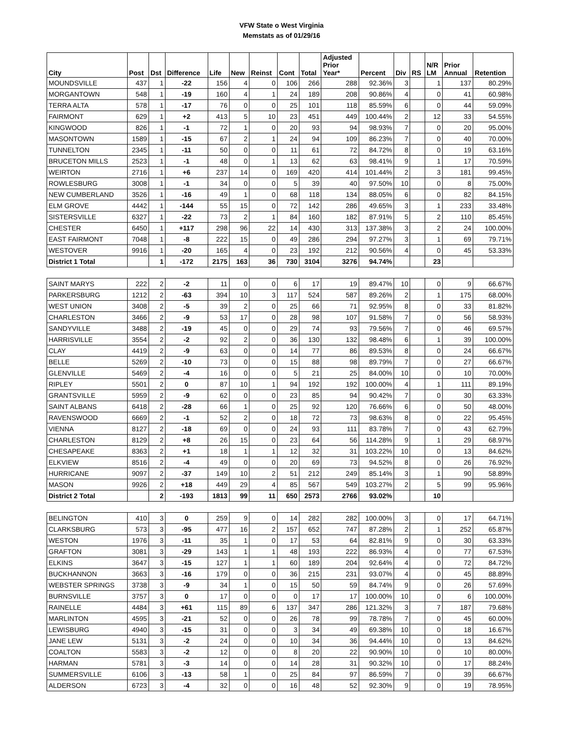VFW State o West Virginia
Memstats as of 01/29/16
| City | Post | Dst | Difference | Life | New | Reinst | Cont | Total | Adjusted Prior Year* | Percent | Div | RS | N/R LM | Prior Annual | Retention |
| --- | --- | --- | --- | --- | --- | --- | --- | --- | --- | --- | --- | --- | --- | --- | --- |
| MOUNDSVILLE | 437 | 1 | -22 | 156 | 4 | 0 | 106 | 266 | 288 | 92.36% | 3 | | 1 | 137 | 80.29% |
| MORGANTOWN | 548 | 1 | -19 | 160 | 4 | 1 | 24 | 189 | 208 | 90.86% | 4 | | 0 | 41 | 60.98% |
| TERRA ALTA | 578 | 1 | -17 | 76 | 0 | 0 | 25 | 101 | 118 | 85.59% | 6 | | 0 | 44 | 59.09% |
| FAIRMONT | 629 | 1 | +2 | 413 | 5 | 10 | 23 | 451 | 449 | 100.44% | 2 | | 12 | 33 | 54.55% |
| KINGWOOD | 826 | 1 | -1 | 72 | 1 | 0 | 20 | 93 | 94 | 98.93% | 7 | | 0 | 20 | 95.00% |
| MASONTOWN | 1589 | 1 | -15 | 67 | 2 | 1 | 24 | 94 | 109 | 86.23% | 7 | | 0 | 40 | 70.00% |
| TUNNELTON | 2345 | 1 | -11 | 50 | 0 | 0 | 11 | 61 | 72 | 84.72% | 8 | | 0 | 19 | 63.16% |
| BRUCETON MILLS | 2523 | 1 | -1 | 48 | 0 | 1 | 13 | 62 | 63 | 98.41% | 9 | | 1 | 17 | 70.59% |
| WEIRTON | 2716 | 1 | +6 | 237 | 14 | 0 | 169 | 420 | 414 | 101.44% | 2 | | 3 | 181 | 99.45% |
| ROWLESBURG | 3008 | 1 | -1 | 34 | 0 | 0 | 5 | 39 | 40 | 97.50% | 10 | | 0 | 8 | 75.00% |
| NEW CUMBERLAND | 3526 | 1 | -16 | 49 | 1 | 0 | 68 | 118 | 134 | 88.05% | 6 | | 0 | 82 | 84.15% |
| ELM GROVE | 4442 | 1 | -144 | 55 | 15 | 0 | 72 | 142 | 286 | 49.65% | 3 | | 1 | 233 | 33.48% |
| SISTERSVILLE | 6327 | 1 | -22 | 73 | 2 | 1 | 84 | 160 | 182 | 87.91% | 5 | | 2 | 110 | 85.45% |
| CHESTER | 6450 | 1 | +117 | 298 | 96 | 22 | 14 | 430 | 313 | 137.38% | 3 | | 2 | 24 | 100.00% |
| EAST FAIRMONT | 7048 | 1 | -8 | 222 | 15 | 0 | 49 | 286 | 294 | 97.27% | 3 | | 1 | 69 | 79.71% |
| WESTOVER | 9916 | 1 | -20 | 165 | 4 | 0 | 23 | 192 | 212 | 90.56% | 4 | | 0 | 45 | 53.33% |
| District 1 Total | | 1 | -172 | 2175 | 163 | 36 | 730 | 3104 | 3276 | 94.74% | | | 23 | | |
| SAINT MARYS | 222 | 2 | -2 | 11 | 0 | 0 | 6 | 17 | 19 | 89.47% | 10 | | 0 | 9 | 66.67% |
| PARKERSBURG | 1212 | 2 | -63 | 394 | 10 | 3 | 117 | 524 | 587 | 89.26% | 2 | | 1 | 175 | 68.00% |
| WEST UNION | 3408 | 2 | -5 | 39 | 2 | 0 | 25 | 66 | 71 | 92.95% | 8 | | 0 | 33 | 81.82% |
| CHARLESTON | 3466 | 2 | -9 | 53 | 17 | 0 | 28 | 98 | 107 | 91.58% | 7 | | 0 | 56 | 58.93% |
| SANDYVILLE | 3488 | 2 | -19 | 45 | 0 | 0 | 29 | 74 | 93 | 79.56% | 7 | | 0 | 46 | 69.57% |
| HARRISVILLE | 3554 | 2 | -2 | 92 | 2 | 0 | 36 | 130 | 132 | 98.48% | 6 | | 1 | 39 | 100.00% |
| CLAY | 4419 | 2 | -9 | 63 | 0 | 0 | 14 | 77 | 86 | 89.53% | 8 | | 0 | 24 | 66.67% |
| BELLE | 5269 | 2 | -10 | 73 | 0 | 0 | 15 | 88 | 98 | 89.79% | 7 | | 0 | 27 | 66.67% |
| GLENVILLE | 5469 | 2 | -4 | 16 | 0 | 0 | 5 | 21 | 25 | 84.00% | 10 | | 0 | 10 | 70.00% |
| RIPLEY | 5501 | 2 | 0 | 87 | 10 | 1 | 94 | 192 | 192 | 100.00% | 4 | | 1 | 111 | 89.19% |
| GRANTSVILLE | 5959 | 2 | -9 | 62 | 0 | 0 | 23 | 85 | 94 | 90.42% | 7 | | 0 | 30 | 63.33% |
| SAINT ALBANS | 6418 | 2 | -28 | 66 | 1 | 0 | 25 | 92 | 120 | 76.66% | 6 | | 0 | 50 | 48.00% |
| RAVENSWOOD | 6669 | 2 | -1 | 52 | 2 | 0 | 18 | 72 | 73 | 98.63% | 8 | | 0 | 22 | 95.45% |
| VIENNA | 8127 | 2 | -18 | 69 | 0 | 0 | 24 | 93 | 111 | 83.78% | 7 | | 0 | 43 | 62.79% |
| CHARLESTON | 8129 | 2 | +8 | 26 | 15 | 0 | 23 | 64 | 56 | 114.28% | 9 | | 1 | 29 | 68.97% |
| CHESAPEAKE | 8363 | 2 | +1 | 18 | 1 | 1 | 12 | 32 | 31 | 103.22% | 10 | | 0 | 13 | 84.62% |
| ELKVIEW | 8516 | 2 | -4 | 49 | 0 | 0 | 20 | 69 | 73 | 94.52% | 8 | | 0 | 26 | 76.92% |
| HURRICANE | 9097 | 2 | -37 | 149 | 10 | 2 | 51 | 212 | 249 | 85.14% | 3 | | 1 | 90 | 58.89% |
| MASON | 9926 | 2 | +18 | 449 | 29 | 4 | 85 | 567 | 549 | 103.27% | 2 | | 5 | 99 | 95.96% |
| District 2 Total | | 2 | -193 | 1813 | 99 | 11 | 650 | 2573 | 2766 | 93.02% | | | 10 | | |
| BELINGTON | 410 | 3 | 0 | 259 | 9 | 0 | 14 | 282 | 282 | 100.00% | 3 | | 0 | 17 | 64.71% |
| CLARKSBURG | 573 | 3 | -95 | 477 | 16 | 2 | 157 | 652 | 747 | 87.28% | 2 | | 1 | 252 | 65.87% |
| WESTON | 1976 | 3 | -11 | 35 | 1 | 0 | 17 | 53 | 64 | 82.81% | 9 | | 0 | 30 | 63.33% |
| GRAFTON | 3081 | 3 | -29 | 143 | 1 | 1 | 48 | 193 | 222 | 86.93% | 4 | | 0 | 77 | 67.53% |
| ELKINS | 3647 | 3 | -15 | 127 | 1 | 1 | 60 | 189 | 204 | 92.64% | 4 | | 0 | 72 | 84.72% |
| BUCKHANNON | 3663 | 3 | -16 | 179 | 0 | 0 | 36 | 215 | 231 | 93.07% | 4 | | 0 | 45 | 88.89% |
| WEBSTER SPRINGS | 3738 | 3 | -9 | 34 | 1 | 0 | 15 | 50 | 59 | 84.74% | 9 | | 0 | 26 | 57.69% |
| BURNSVILLE | 3757 | 3 | 0 | 17 | 0 | 0 | 0 | 17 | 17 | 100.00% | 10 | | 0 | 6 | 100.00% |
| RAINELLE | 4484 | 3 | +61 | 115 | 89 | 6 | 137 | 347 | 286 | 121.32% | 3 | | 7 | 187 | 79.68% |
| MARLINTON | 4595 | 3 | -21 | 52 | 0 | 0 | 26 | 78 | 99 | 78.78% | 7 | | 0 | 45 | 60.00% |
| LEWISBURG | 4940 | 3 | -15 | 31 | 0 | 0 | 3 | 34 | 49 | 69.38% | 10 | | 0 | 18 | 16.67% |
| JANE LEW | 5131 | 3 | -2 | 24 | 0 | 0 | 10 | 34 | 36 | 94.44% | 10 | | 0 | 13 | 84.62% |
| COALTON | 5583 | 3 | -2 | 12 | 0 | 0 | 8 | 20 | 22 | 90.90% | 10 | | 0 | 10 | 80.00% |
| HARMAN | 5781 | 3 | -3 | 14 | 0 | 0 | 14 | 28 | 31 | 90.32% | 10 | | 0 | 17 | 88.24% |
| SUMMERSVILLE | 6106 | 3 | -13 | 58 | 1 | 0 | 25 | 84 | 97 | 86.59% | 7 | | 0 | 39 | 66.67% |
| ALDERSON | 6723 | 3 | -4 | 32 | 0 | 0 | 16 | 48 | 52 | 92.30% | 9 | | 0 | 19 | 78.95% |